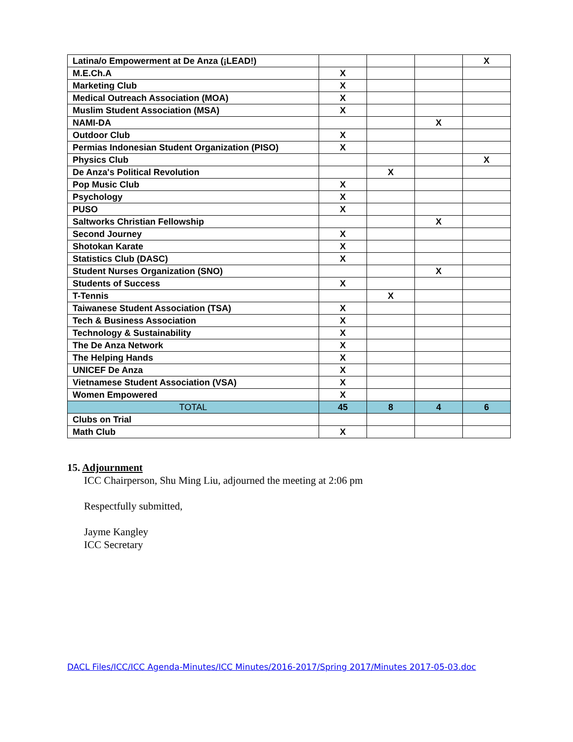| Latina/o Empowerment at De Anza (¡LEAD!) | | | | X |
| M.E.Ch.A | X | | | |
| Marketing Club | X | | | |
| Medical Outreach Association (MOA) | X | | | |
| Muslim Student Association (MSA) | X | | | |
| NAMI-DA | | | X | |
| Outdoor Club | X | | | |
| Permias Indonesian Student Organization (PISO) | X | | | |
| Physics Club | | | | X |
| De Anza's Political Revolution | | X | | |
| Pop Music Club | X | | | |
| Psychology | X | | | |
| PUSO | X | | | |
| Saltworks Christian Fellowship | | | X | |
| Second Journey | X | | | |
| Shotokan Karate | X | | | |
| Statistics Club (DASC) | X | | | |
| Student Nurses Organization (SNO) | | | X | |
| Students of Success | X | | | |
| T-Tennis | | X | | |
| Taiwanese Student Association (TSA) | X | | | |
| Tech & Business Association | X | | | |
| Technology & Sustainability | X | | | |
| The De Anza Network | X | | | |
| The Helping Hands | X | | | |
| UNICEF De Anza | X | | | |
| Vietnamese Student Association (VSA) | X | | | |
| Women Empowered | X | | | |
| TOTAL | 45 | 8 | 4 | 6 |
| Clubs on Trial | | | | |
| Math Club | X | | | |
15. Adjournment
ICC Chairperson, Shu Ming Liu, adjourned the meeting at 2:06 pm
Respectfully submitted,
Jayme Kangley
ICC Secretary
DACL Files/ICC/ICC Agenda-Minutes/ICC Minutes/2016-2017/Spring 2017/Minutes 2017-05-03.doc